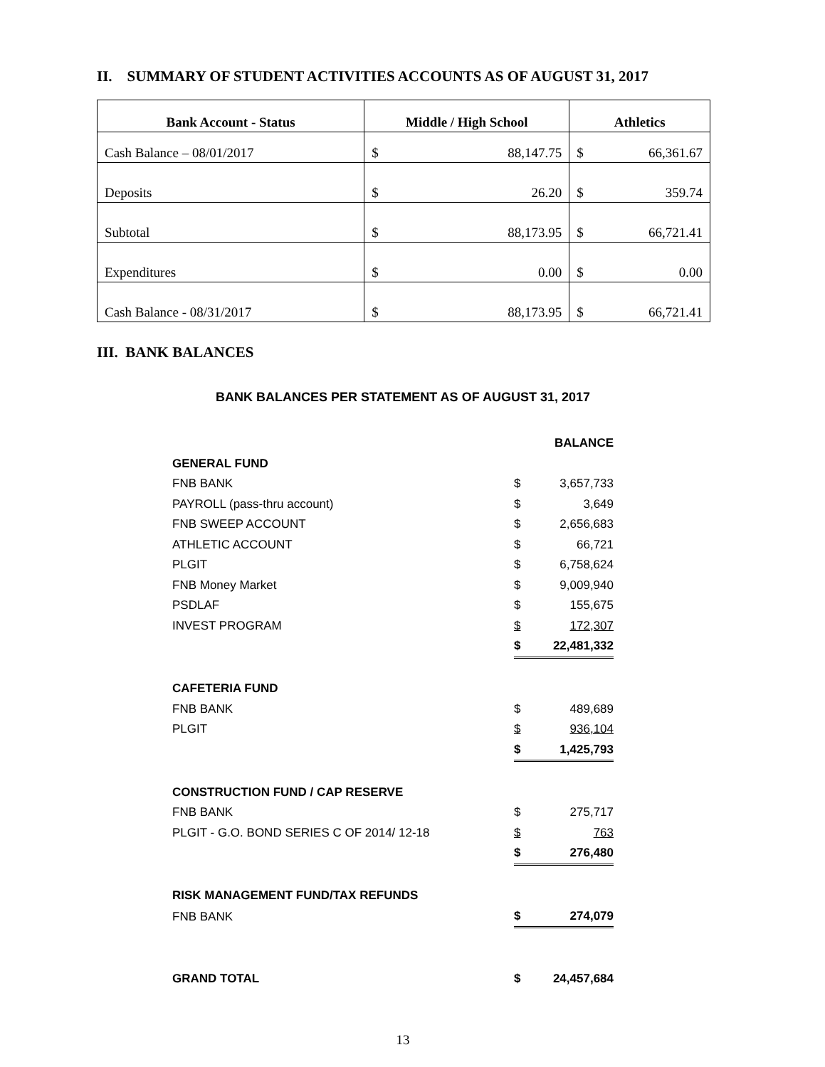II. SUMMARY OF STUDENT ACTIVITIES ACCOUNTS AS OF AUGUST 31, 2017
| Bank Account - Status | Middle / High School | | Athletics | |
| --- | --- | --- | --- | --- |
| Cash Balance – 08/01/2017 | $ | 88,147.75 | $ | 66,361.67 |
| Deposits | $ | 26.20 | $ | 359.74 |
| Subtotal | $ | 88,173.95 | $ | 66,721.41 |
| Expenditures | $ | 0.00 | $ | 0.00 |
| Cash Balance - 08/31/2017 | $ | 88,173.95 | $ | 66,721.41 |
III. BANK BALANCES
BANK BALANCES PER STATEMENT AS OF AUGUST 31, 2017
| | | BALANCE |
| GENERAL FUND | | |
| FNB BANK | $ | 3,657,733 |
| PAYROLL (pass-thru account) | $ | 3,649 |
| FNB SWEEP ACCOUNT | $ | 2,656,683 |
| ATHLETIC ACCOUNT | $ | 66,721 |
| PLGIT | $ | 6,758,624 |
| FNB Money Market | $ | 9,009,940 |
| PSDLAF | $ | 155,675 |
| INVEST PROGRAM | $ | 172,307 |
| | $ | 22,481,332 |
| CAFETERIA FUND | | |
| FNB BANK | $ | 489,689 |
| PLGIT | $ | 936,104 |
| | $ | 1,425,793 |
| CONSTRUCTION FUND / CAP RESERVE | | |
| FNB BANK | $ | 275,717 |
| PLGIT - G.O. BOND SERIES C OF 2014/ 12-18 | $ | 763 |
| | $ | 276,480 |
| RISK MANAGEMENT FUND/TAX REFUNDS | | |
| FNB BANK | $ | 274,079 |
| GRAND TOTAL | $ | 24,457,684 |
13